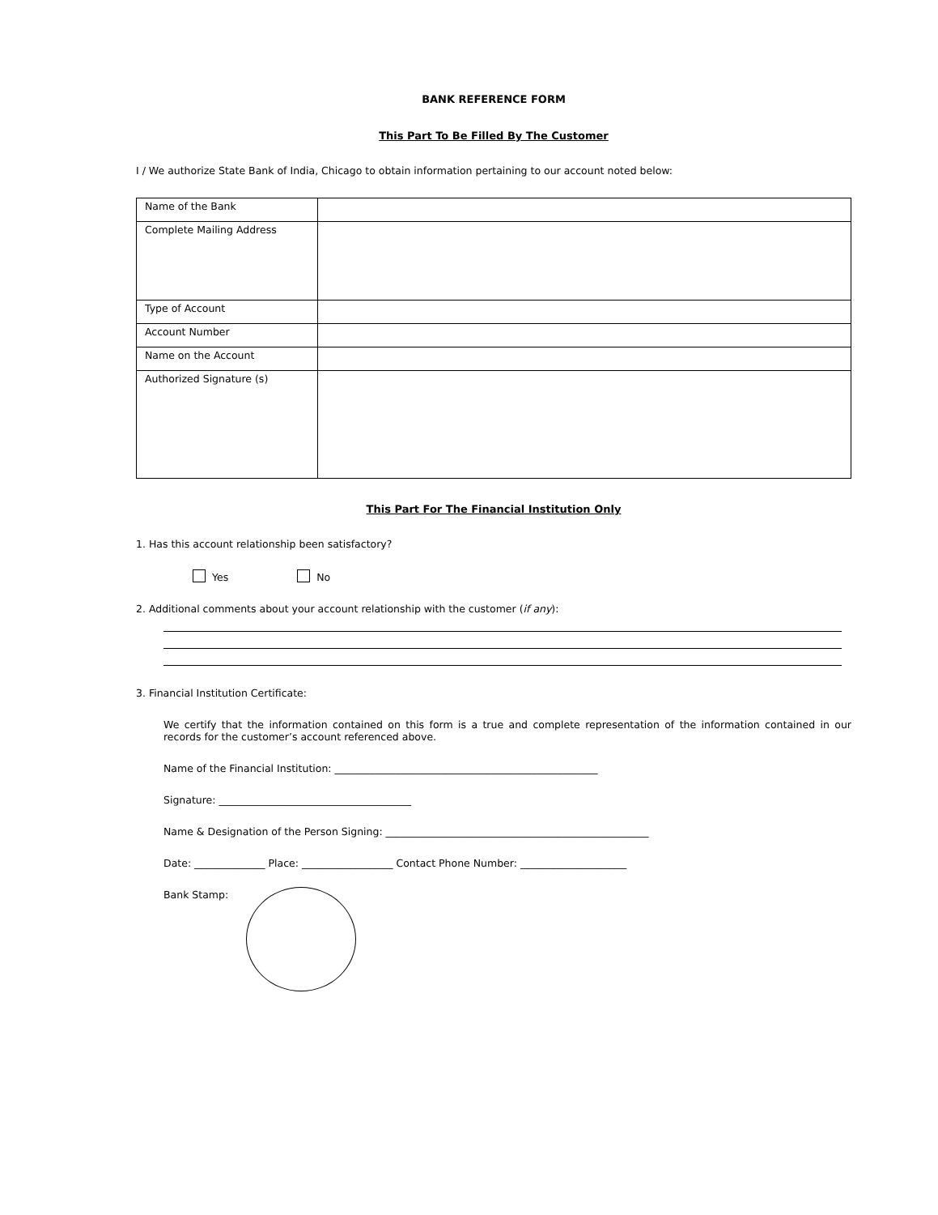BANK REFERENCE FORM
This Part To Be Filled By The Customer
I / We authorize State Bank of India, Chicago to obtain information pertaining to our account noted below:
| Name of the Bank | |
| Complete Mailing Address | |
| Type of Account | |
| Account Number | |
| Name on the Account | |
| Authorized Signature (s) | |
This Part For The Financial Institution Only
1. Has this account relationship been satisfactory?
Yes No
2. Additional comments about your account relationship with the customer (if any):
3. Financial Institution Certificate:
We certify that the information contained on this form is a true and complete representation of the information contained in our records for the customer’s account referenced above.
Name of the Financial Institution: ____________________________________________________
Signature: ______________________________________
Name & Designation of the Person Signing: ____________________________________________________
Date: ______________ Place: __________________ Contact Phone Number: _____________________
Bank Stamp: